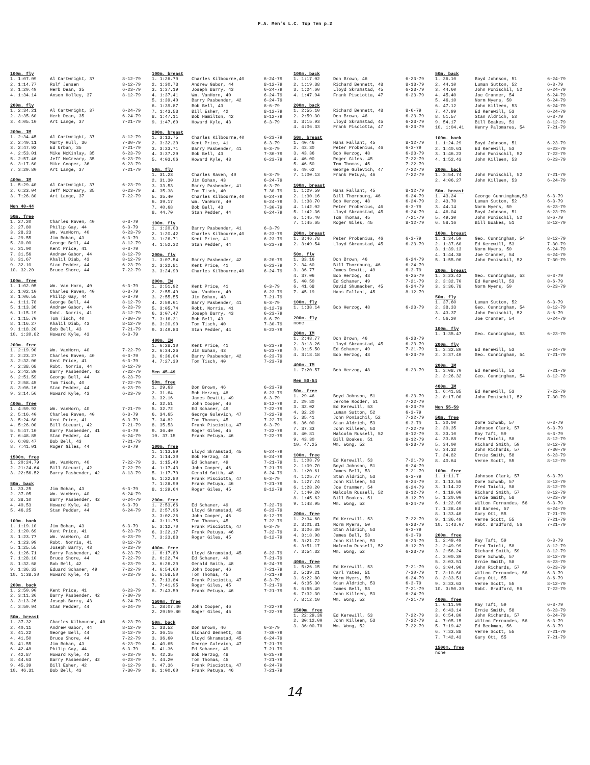P.A. Men's L.C. Top Ten p.2
100m. fly
| 1. 1:07.09 | Al Cartwright, 37 | 8-12-79 |
| 2. 1:14.77 | Rolf Jensen | 8-12-79 |
| 3. 1:20.49 | Herb Dean, 35 | 6-23-79 |
| 4. 1:34.14 | Anson Holley, 37 | 8-12-79 |
200m. fly
| 1. 2:34.21 | Al Cartwright, 37 | 6-24-79 |
| 2. 3:35.60 | Herb Dean, 35 | 6-24-79 |
| 3. 4:05.10 | Art Lange, 37 | 7-21-79 |
200m. IM
| 1. 2:34.45 | Al Cartwright, 37 | 8-12-79 |
| 2. 2:40.11 | Marty Hull, 36 | 7-30-79 |
| 3. 2:47.92 | Ed Urban, 35 | 7-21-79 |
| 4. 2:53.01 | Mike McKinlay, 35 | 6-23-79 |
| 5. 2:57.46 | Jeff McCreary, 35 | 6-23-79 |
| 6. 3:17.60 | Mike Cooper, 36 | 6-23-79 |
| 7. 3:29.80 | Art Lange, 37 | 7-21-79 |
400m. IM
| 1. 5:29.40 | Al Cartwright, 37 | 6-23-79 |
| 2. 6:23.04 | Jeff McCreary, 35 | 6-23-79 |
| 3. 7:26.80 | Art Lange, 37 | 7-22-79 |
Men 40-44
50m. free
| 1. 27.20 | Charles Raven, 40 | 6-3-79 |
| 2. 27.80 | Philip Gay, 44 | 6-3-79 |
| 3. 28.23 | Wm. VanHorn, 40 | 6-23-79 |
| 4. 29.55 | Jim Bohan, 43 | 6-3-79 |
| 5. 30.00 | George Bell, 44 | 8-12-79 |
| 6. 31.00 | Kent Price, 41 | 6-3-79 |
| 7. 31.56 | Andrew Gabor, 44 | 8-12-79 |
| 8. 31.67 | Khalil Diab, 43 | 8-12-79 |
| 9. 32.10 | Stan Pedder, 44 | 6-23-79 |
| 10. 32.20 | Bruce Shore, 44 | 7-22-79 |
100m. free
| 1. 1:02.05 | Wm. Van Horn, 40 | 6-3-79 |
| 2. 1:02.10 | Charles Raven, 40 | 6-3-79 |
| 3. 1:06.55 | Philip Gay, 44 | 6-3-79 |
| 4. 1:11.78 | George Bell, 44 | 8-12-79 |
| 5. 1:13.36 | Andrew Gabor, 44 | 6-23-79 |
| 6. 1:15.19 | Robt. Norris, 41 | 8-12-79 |
| 7. 1:15.70 | Tom Tisch, 40 | 7-30-79 |
| 8. 1:16.27 | Khalil Diab, 43 | 8-12-79 |
| 9. 1:18.20 | Bob Bell, 43 | 7-21-79 |
| 10. 1:20.82 | Howard Kyle, 43 | 6-3-79 |
200m. free
| 1. 2:19.90 | Wm. VanHorn, 40 | 7-22-79 |
| 2. 2:23.27 | Charles Raven, 40 | 6-3-79 |
| 3. 2:32.00 | Kent Price, 41 | 6-3-79 |
| 4. 2:38.68 | Robt. Norris, 44 | 8-12-79 |
| 5. 2:42.80 | Barry Pasbender, 42 | 7-22-79 |
| 6. 2:51.59 | George Bell, 44 | 6-23-79 |
| 7. 2:58.45 | Tom Tisch, 40 | 7-22-79 |
| 8. 3:06.16 | Stan Pedder, 44 | 6-23-79 |
| 9. 3:14.56 | Howard Kyle, 43 | 6-23-79 |
400m. free
| 1. 4:59.93 | Wm. VanHorn, 40 | 7-21-79 |
| 2. 5:16.40 | Charles Raven, 40 | 6-3-79 |
| 3. 5:24.60 | Kent Price, 41 | 6-3-79 |
| 4. 5:26.00 | Bill Steuart, 42 | 7-21-79 |
| 5. 5:47.10 | Barry Pasbender, 41 | 6-3-79 |
| 7. 6:48.85 | Stan Pedder, 44 | 6-24-79 |
| 6. 6:08.47 | Bob Bell, 43 | 7-21-79 |
| 8. 7:41.01 | Roger Giles, 44 | 6-3-79 |
1500m. free
| 1. 20:24.79 | Wm. VanHorn, 40 | 7-22-79 |
| 2. 21:24.64 | Bill Steuart, 42 | 7-22-79 |
| 3. 22:56.52 | Barry Pasbender, 42 | 8-13-79 |
50m. back
| 1. 33.25 | Jim Bohan, 43 | 6-3-79 |
| 2. 37.05 | Wm. VanHorn, 40 | 6-24-79 |
| 3. 38.10 | Barry Pasbender, 42 | 6-24-79 |
| 4. 40.53 | Howard Kyle, 43 | 6-3-79 |
| 5. 46.25 | Stan Pedder, 44 | 6-24-79 |
100m. back
| 1. 1:19.10 | Jim Bohan, 43 | 6-3-79 |
| 2. 1:20.69 | Kent Price, 41 | 6-23-79 |
| 3. 1:23.77 | Wm. VanHorn, 40 | 6-23-79 |
| 4. 1:23.99 | Robt. Norris, 41 | 8-12-79 |
| 5. 1:25.55 | Joseph Barry, 43 | 6-23-79 |
| 6. 1:26.71 | Barry Pasbender, 42 | 6-23-79 |
| 7. 1:28.10 | Bruce Shore, 44 | 7-22-79 |
| 8. 1:32.68 | Bob Bell, 42 | 6-23-79 |
| 9. 1:36.33 | Eduard Schaner, 49 | 7-22-79 |
| 10. 1:38.30 | Howard Kyle, 43 | 6-23-79 |
200m. back
| 1. 2:50.90 | Kent Price, 41 | 6-23-79 |
| 2. 3:11.36 | Barry Pasbender, 42 | 7-30-79 |
| 3. 3:13.26 | Joseph Barry, 43 | 6-24-79 |
| 4. 3:59.94 | Stan Pedder, 44 | 6-24-79 |
50m. breast
| 1. 37.32 | Charles Kilbourne, 40 | 6-23-79 |
| 2. 40.11 | Andrew Gabor, 44 | 8-12-79 |
| 3. 41.22 | George Bell, 44 | 8-12-79 |
| 4. 41.50 | Bruce Shore, 44 | 7-22-79 |
| 5. 41.55 | Jim Bohan, 43 | 6-23-79 |
| 6. 42.48 | Philip Gay, 44 | 6-3-79 |
| 7. 42.87 | Howard Kyle, 43 | 6-23-79 |
| 8. 44.63 | Barry Pasbender, 42 | 6-23-79 |
| 9. 45.39 | Bill Esher, 42 | 8-12-79 |
| 10. 46.31 | Bob Bell, 43 | 7-30-79 |
100m. breast
| 1. 1:26.70 | Charles Kilbourne,40 | 6-24-79 |
| 2. 1:30.73 | Andrew Gabor, 44 | 8-12-79 |
| 3. 1:37.19 | Joseph Barry, 43 | 6-24-79 |
| 4. 1:37.41 | Wm. VanHorn, 40 | 6-24-79 |
| 5. 1:39.40 | Barry Pasbender, 42 | 6-24-79 |
| 6. 1:39.87 | Bob Bell, 43 | 8-6-79 |
| 7. 1:43.53 | Bill Esher, 42 | 8-12-79 |
| 8. 1:47.11 | Bob Hamilton, 42 | 8-12-79 |
| 9. 1:47.60 | Howard Kyle, 43 | 6-3-79 |
200m. breast
| 1. 3:13.75 | Charles Kilbourne,40 | 6-23-79 |
| 2. 3:32.30 | Kent Price, 41 | 6-3-79 |
| 3. 3:33.71 | Barry Pasbender, 41 | 6-3-79 |
| 4. 3:37.29 | Bob Bell, 43 | 7-30-79 |
| 5. 4:03.06 | Howard Kyle, 43 | 6-23-79 |
50m. fly
| 1. 31.23 | Charles Raven, 40 | 6-3-79 |
| 2. 31.30 | Jim Bohan, 43 | 6-24-79 |
| 3. 33.53 | Barry Pasbender, 41 | 6-3-79 |
| 4. 35.38 | Tom Tisch, 40 | 7-30-79 |
| 5. 35.40 | Charles Kilbourne,40 | 6-24-79 |
| 6. 39.17 | Wm. VanHorn, 40 | 6-24-79 |
| 7. 40.68 | Bob Bell, 43 | 7-30-79 |
| 8. 44.70 | Stan Pedder, 44 | 6-24-79 |
100m. fly
| 1. 1:20.03 | Barry Pasbender, 41 | 6-3-79 |
| 2. 1:20.42 | Charles Kilbourne,40 | 6-23-79 |
| 3. 1:26.71 | Kent Price, 41 | 6-23-79 |
| 4. 1:52.32 | Stan Pedder, 44 | 6-23-79 |
200m. fly
| 1. 3:07.54 | Barry Pasbender, 42 | 8-20-79 |
| 2. 3:22.81 | Kent Price, 41 | 6-23-79 |
| 3. 3:24.90 | Charles Kilbourne,40 | 6-24-79 |
200m. IM
| 1. 2:51.92 | Kent Price, 41 | 6-3-79 |
| 2. 2:55.49 | Wm. VanHorn, 40 | 6-23-79 |
| 3. 2:55.55 | Jim Bohan, 43 | 7-21-79 |
| 4. 2:59.61 | Barry Pasbender, 41 | 6-3-79 |
| 5. 3:05.74 | Robt. Norris, 41 | 8-12-79 |
| 6. 3:07.47 | Joseph Barry, 43 | 6-23-79 |
| 7. 3:16.31 | Bob Bell, 43 | 8-6-79 |
| 8. 3:20.90 | Tom Tisch, 40 | 7-30-79 |
| 9. 3:49.83 | Stan Pedder, 44 | 6-23-79 |
400m. IM
| 1. 6:28.10 | Kent Price, 41 | 6-23-79 |
| 2. 6:34.26 | Jim Bohan, 43 | 6-23-79 |
| 3. 6:36.04 | Barry Pasbender, 42 | 6-23-79 |
| 4. 7:27.30 | Tom Tisch, 40 | 7-23-79 |
Men 45-49
50m. free
| 1. 29.63 | Don Brown, 46 | 6-23-79 |
| 2. 31.64 | Bob Herzog, 48 | 6-23-79 |
| 3. 32.16 | James Dewitt, 49 | 6-3-79 |
| 4. 32.51 | John Cooper, 46 | 8-12-79 |
| 5. 32.72 | Ed Schaner, 49 | 7-22-79 |
| 6. 34.65 | George Gulevich, 47 | 7-22-79 |
| 7. 34.82 | Tom Thomas, 45 | 7-22-79 |
| 8. 35.53 | Frank Pisciotta, 47 | 6-3-79 |
| 9. 36.40 | Roger Giles, 45 | 7-22-79 |
| 10. 37.15 | Frank Petuya, 46 | 7-22-79 |
100m. free
| 1. 1:13.89 | Lloyd Skramstad, 45 | 6-24-79 |
| 2. 1:14.30 | Bob Herzog, 48 | 6-24-79 |
| 3. 1:15.40 | Ed Schaner, 49 | 7-21-79 |
| 4. 1:17.43 | John Cooper, 46 | 7-21-79 |
| 5. 1:17.70 | Gerald Smith, 48 | 6-24-79 |
| 6. 1:22.80 | Frank Pisciotta, 47 | 6-3-79 |
| 7. 1:28.99 | Frank Petuya, 46 | 7-21-79 |
| 8. 1:29.64 | Roger Giles, 45 | 8-12-79 |
200m. free
| 1. 2:53.66 | Ed Schaner, 49 | 7-22-79 |
| 2. 2:57.96 | Lloyd Skramstad, 45 | 6-23-79 |
| 3. 3:02.26 | John Cooper, 46 | 8-12-79 |
| 4. 3:11.75 | Tom Thomas, 45 | 7-22-79 |
| 5. 3:12.70 | Frank Pisciotta, 47 | 6-3-79 |
| 6. 3:22.17 | Frank Petuya, 46 | 7-22-79 |
| 7. 3:23.88 | Roger Giles, 45 | 8-12-79 |
400m. free
| 1. 6:17.80 | Lloyd Skramstad, 45 | 6-23-79 |
| 2. 6:22.74 | Ed Schaner, 49 | 7-21-79 |
| 3. 6:26.20 | Gerald Smith, 48 | 6-24-79 |
| 4. 6:54.60 | John Cooper, 46 | 7-21-79 |
| 5. 6:58.50 | Tom Thomas, 45 | 7-21-79 |
| 6. 7:13.84 | Frank Pisciotta, 47 | 6-3-79 |
| 7. 7:41.95 | Roger Giles, 45 | 7-21-79 |
| 8. 7:43.59 | Frank Petuya, 46 | 7-21-79 |
1500m. free
| 1. 28:07.40 | John Cooper, 46 | 7-22-79 |
| 2. 29:59.80 | Roger Giles, 45 | 7-22-79 |
50m. back
| 1. 33.52 | Don Brown, 46 | 6-3-79 |
| 2. 36.15 | Richard Bennett, 48 | 7-30-79 |
| 3. 36.60 | Lloyd Skramstad, 45 | 6-24-79 |
| 4. 40.65 | George Gulevich, 47 | 7-21-79 |
| 5. 41.36 | Ed Schaner, 49 | 7-21-79 |
| 6. 42.35 | Bob Herzog, 48 | 6-25-79 |
| 7. 44.20 | Tom Thomas, 45 | 7-21-79 |
| 8. 47.36 | Frank Pisciotta, 47 | 6-24-79 |
| 9. 1:00.60 | Frank Petuya, 46 | 7-21-79 |
100m. back
| 1. 1:17.02 | Don Brown, 46 | 6-23-79 |
| 2. 1:19.38 | Richard Bennett, 48 | 8-13-79 |
| 3. 1:24.60 | Lloyd Skramstad, 45 | 6-23-79 |
| 4. 1:47.94 | Frank Pisciotta, 47 | 6-23-79 |
200m. back
| 1. 2:55.10 | Richard Bennett, 48 | 8-6-79 |
| 2. 2:59.30 | Don Brown, 46 | 6-23-79 |
| 3. 3:15.93 | Lloyd Skramstad, 45 | 6-23-79 |
| 4. 4:06.33 | Frank Pisciotta, 47 | 6-23-79 |
50m. breast
| 1. 40.46 | Hans Fallant, 45 | 8-12-79 |
| 2. 43.30 | Peter Probenius, 46 | 6-3-79 |
| 3. 43.36 | Bob Herzog, 48 | 6-23-79 |
| 4. 46.00 | Roger Giles, 45 | 7-22-79 |
| 5. 46.50 | Tom Thomas, 45 | 7-22-79 |
| 6. 49.62 | George Gulevich, 47 | 7-22-79 |
| 7. 1:00.13 | Frank Petuya, 46 | 7-22-79 |
100m. breast
| 1. 1:29.59 | Hans Fallant, 45 | 8-12-79 |
| 2. 1:30.16 | Bill Thornburg, 46 | 6-24-79 |
| 3. 1:38.70 | Bob Herzog, 48 | 6-24-79 |
| 4. 1:42.02 | Peter Probenius, 46 | 6-3-79 |
| 5. 1:42.36 | Lloyd Skramstad, 45 | 6-24-79 |
| 6. 1:45.40 | Tom Thomas, 45 | 7-21-79 |
| 7. 1:45.65 | Roger Giles, 45 | 8-12-79 |
200m. breast
| 1. 3:46.78 | Peter Probenius, 46 | 6-3-79 |
| 2. 3:49.54 | Lloyd Skramstad, 45 | 6-23-79 |
50m. fly
| 1. 33.16 | Don Brown, 46 | 6-24-79 |
| 2. 34.60 | Bill Thornburg, 46 | 6-24-79 |
| 3. 36.77 | James Dewitt, 49 | 6-3-79 |
| 4. 37.06 | Bob Herzog, 48 | 6-25-79 |
| 5. 40.50 | Ed Schaner, 49 | 7-21-79 |
| 6. 41.68 | David Shumacker, 45 | 6-24-79 |
| 7. 45.19 | Hans Fallant, 45 | 8-12-79 |
100m. fly
| 1. 1:38.14 | Bob Herzog, 48 | 6-23-79 |
200m. fly
none
200m. IM
| 1. 2:48.77 | Don Brown, 46 | 6-23-79 |
| 2. 3:13.26 | Lloyd Skramstad, 45 | 6-23-79 |
| 3. 3:15.50 | Ed Schaner, 49 | 7-21-79 |
| 4. 3:18.18 | Bob Herzog, 48 | 6-23-79 |
400m. IM
| 1. 7:20.57 | Bob Herzog, 48 | 6-23-79 |
Men 50-54
50m. free
| 1. 29.46 | Boyd Johnson, 51 | 6-23-79 |
| 2. 29.80 | Jerome Rodder, 51 | 7-22-79 |
| 3. 32.02 | Ed Kerewill, 53 | 6-23-79 |
| 4. 32.20 | Luman Sutton, 52 | 6-3-79 |
| 5. 35.41 | John Ponischil, 52 | 7-22-79 |
| 6. 36.00 | Stan Aldrich, 53 | 6-3-79 |
| 7. 37.33 | John Killeen, 53 | 7-22-79 |
| 8. 40.81 | Malcolm Russell, 52 | 8-12-79 |
| 9. 43.30 | Bill Boakes, 51 | 8-12-79 |
| 10. 47.25 | Wm. Wong, 52 | 6-23-79 |
100m. free
| 1. 1:08.79 | Ed Kerewill, 53 | 7-21-79 |
| 2. 1:09.70 | Boyd Johnson, 51 | 6-24-79 |
| 3. 1:20.61 | James Bell, 53 | 7-21-79 |
| 4. 1:25.77 | Stan Aldrich, 53 | 6-3-79 |
| 5. 1:27.74 | John Killeen, 53 | 6-24-79 |
| 6. 1:28.20 | Joe Cranmer, 54 | 6-24-79 |
| 7. 1:40.20 | Malcolm Russell, 52 | 8-12-79 |
| 8. 1:45.62 | Bill Boakes, 51 | 8-12-79 |
| 9. 1:48.95 | Wm. Wong, 52 | 6-24-79 |
200m. free
| 1. 2:34.60 | Ed Kerewill, 53 | 7-22-79 |
| 2. 3:01.81 | Norm Myers, 50 | 6-23-79 |
| 3. 3:06.30 | Stan Aldrich, 53 | 6-3-79 |
| 4. 3:18.98 | James Bell, 53 | 6-3-79 |
| 5. 3:21.72 | John Killeen, 53 | 6-23-79 |
| 6. 3:51.17 | Malcolm Russell, 52 | 8-12-79 |
| 7. 3:54.32 | Wm. Wong, 52 | 6-23-79 |
400m. free
| 1. 5:26.15 | Ed Kerewill, 53 | 7-21-79 |
| 2. 5:39.21 | Carl Yates, 51 | 7-30-79 |
| 3. 6:22.80 | Norm Myers, 50 | 6-24-79 |
| 4. 6:35.30 | Stan Aldrich, 53 | 6-3-79 |
| 5. 6:55.40 | James Bell, 53 | 7-21-79 |
| 6. 7:32.30 | John Killeen, 53 | 6-24-79 |
| 7. 8:12.10 | Wm. Wong, 52 | 7-21-79 |
1500m. free
| 1. 22:29.36 | Ed Kerewill, 53 | 7-22-79 |
| 2. 30:12.00 | John Killeen, 53 | 7-22-79 |
| 3. 36:00.70 | Wm. Wong, 52 | 7-22-79 |
50m. back
| 1. 36.10 | Boyd Johnson, 51 | 6-24-79 |
| 2. 44.10 | Luman Sutton, 52 | 6-3-79 |
| 3. 44.60 | John Ponischil, 52 | 6-24-79 |
| 4. 45.40 | Joe Cranmer, 54 | 6-24-79 |
| 5. 46.10 | Norm Myers, 50 | 6-24-79 |
| 6. 47.12 | John Killeen, 53 | 6-24-79 |
| 7. 47.99 | Ed Kerewill, 53 | 6-24-79 |
| 8. 51.57 | Stan Aldrich, 53 | 6-3-79 |
| 9. 54.17 | Bill Boakes, 51 | 8-12-79 |
| 10. 1:04.41 | Henry Palomares, 54 | 7-21-79 |
100m. back
| 1. 1:24.29 | Boyd Johnson, 51 | 6-23-79 |
| 2. 1:40.61 | Ed Kerewill, 53 | 6-23-79 |
| 3. 1:46.23 | John Ponischil, 52 | 7-22-79 |
| 4. 1:52.43 | John Killeen, 53 | 6-23-79 |
200m. back
| 1. 3:54.74 | John Ponischil, 52 | 7-21-79 |
| 2. 4:06.27 | John Killeen, 53 | 6-24-79 |
50m. breast
| 1. 43.24 | George Cunningham,53 | 6-3-79 |
| 2. 43.70 | Luman Sutton, 52 | 6-3-79 |
| 3. 44.14 | Norm Myers, 50 | 6-23-79 |
| 4. 46.04 | Boyd Johnson, 51 | 6-23-79 |
| 5. 49.30 | John Ponischil, 52 | 8-6-79 |
| 6. 58.16 | Bill Boakes, 51 | 8-12-79 |
100m. breast
| 1. 1:34.59 | Geo. Cunningham, 54 | 8-12-79 |
| 2. 1:37.60 | Ed Kerewill, 53 | 7-30-79 |
| 3. 1:39.13 | Norm Myers, 50 | 6-24-79 |
| 4. 1:44.38 | Joe Cranmer, 54 | 6-24-79 |
| 5. 1:55.00 | John Ponischil, 52 | 7-30-79 |
200m. breast
| 1. 3:23.42 | Geo. Cunningham, 53 | 6-3-79 |
| 2. 3:32.70 | Ed Kerewill, 53 | 8-6-79 |
| 3. 3:36.78 | Norm Myers, 50 | 6-23-79 |
50m. fly
| 1. 37.60 | Luman Sutton, 52 | 6-3-79 |
| 2. 38.33 | Geo. Cunningham, 54 | 8-12-79 |
| 3. 43.37 | John Ponischil, 52 | 8-6-79 |
| 4. 56.20 | Joe Cranmer, 54 | 6-24-79 |
100m. fly
| 1. 1:35.47 | Geo. Cunningham, 53 | 6-23-79 |
200m. fly
| 1. 3:32.80 | Ed Kerewill, 53 | 6-24-79 |
| 2. 3:37.40 | Geo. Cunningham, 54 | 7-21-79 |
200m. IM
| 1. 3:08.70 | Ed Kerewill, 53 | 7-21-79 |
| 2. 3:26.32 | Geo. Cunningham, 54 | 8-12-79 |
400m. IM
| 1. 6:41.85 | Ed Kerewill, 53 | 7-22-79 |
| 2. 8:17.00 | John Ponischil, 52 | 7-30-79 |
Men 55-59
50m. free
| 1. 30.00 | Dore Schwab, 57 | 6-3-79 |
| 2. 30.35 | Johnson Clark, 57 | 6-3-79 |
| 3. 33.10 | Ray Taft, 59 | 6-3-79 |
| 4. 33.88 | Fred Taioli, 58 | 8-12-79 |
| 5. 34.00 | Richard Smith, 59 | 8-12-79 |
| 6. 34.32 | John Richards, 57 | 7-30-79 |
| 7. 34.82 | Ernie Smith, 58 | 6-23-79 |
| 8. 40.64 | Verne Scott, 55 | 8-12-79 |
100m. free
| 1. 1:11.7 | Johnson Clark, 57 | 6-3-79 |
| 2. 1:13.55 | Dore Schwab, 57 | 8-12-79 |
| 3. 1:14.22 | Fred Taioli, 58 | 8-12-79 |
| 4. 1:19.00 | Richard Smith, 57 | 8-12-79 |
| 5. 1:20.00 | Ernie Smith, 58 | 6-23-79 |
| 6. 1:22.09 | Wilton Fernandes, 56 | 6-3-79 |
| 7. 1:28.40 | Ed Barnes, 57 | 6-24-79 |
| 8. 1:33.40 | Gary Ott, 55 | 7-21-79 |
| 9. 1:36.49 | Verne Scott, 55 | 7-21-79 |
| 10. 1:43.07 | Robt. Bradford, 56 | 7-21-79 |
200m. free
| 1. 2:49.49 | Ray Taft, 59 | 6-3-79 |
| 2. 2:49.99 | Fred Taioli, 58 | 8-12-79 |
| 3. 2:56.24 | Richard Smith, 59 | 8-12-79 |
| 4. 3:00.30 | Dore Schwab, 57 | 8-12-79 |
| 5. 3:03.51 | Ernie Smith, 58 | 6-23-79 |
| 6. 3:04.96 | John Richards, 57 | 6-23-79 |
| 7. 3:10.60 | Wilton Fernandes, 56 | 6-3-79 |
| 8. 3:33.51 | Gary Ott, 55 | 8-6-79 |
| 9. 3:33.63 | Verne Scott, 55 | 8-12-79 |
| 10. 3:50.30 | Robt. Bradford, 56 | 7-22-79 |
400m. free
| 1. 6:11.90 | Ray Taft, 59 | 6-3-79 |
| 2. 6:43.14 | Ernie Smith, 58 | 6-23-79 |
| 3. 6:54.80 | John Richards, 57 | 6-24-79 |
| 4. 7:05.15 | Wilton Fernandes, 56 | 6-3-79 |
| 5. 7:19.42 | Ed Beckman, 56 | 6-3-79 |
| 6. 7:33.88 | Verne Scott, 55 | 7-21-79 |
| 7. 7:42.43 | Gary Ott, 55 | 7-21-79 |
1500m. free
none
14